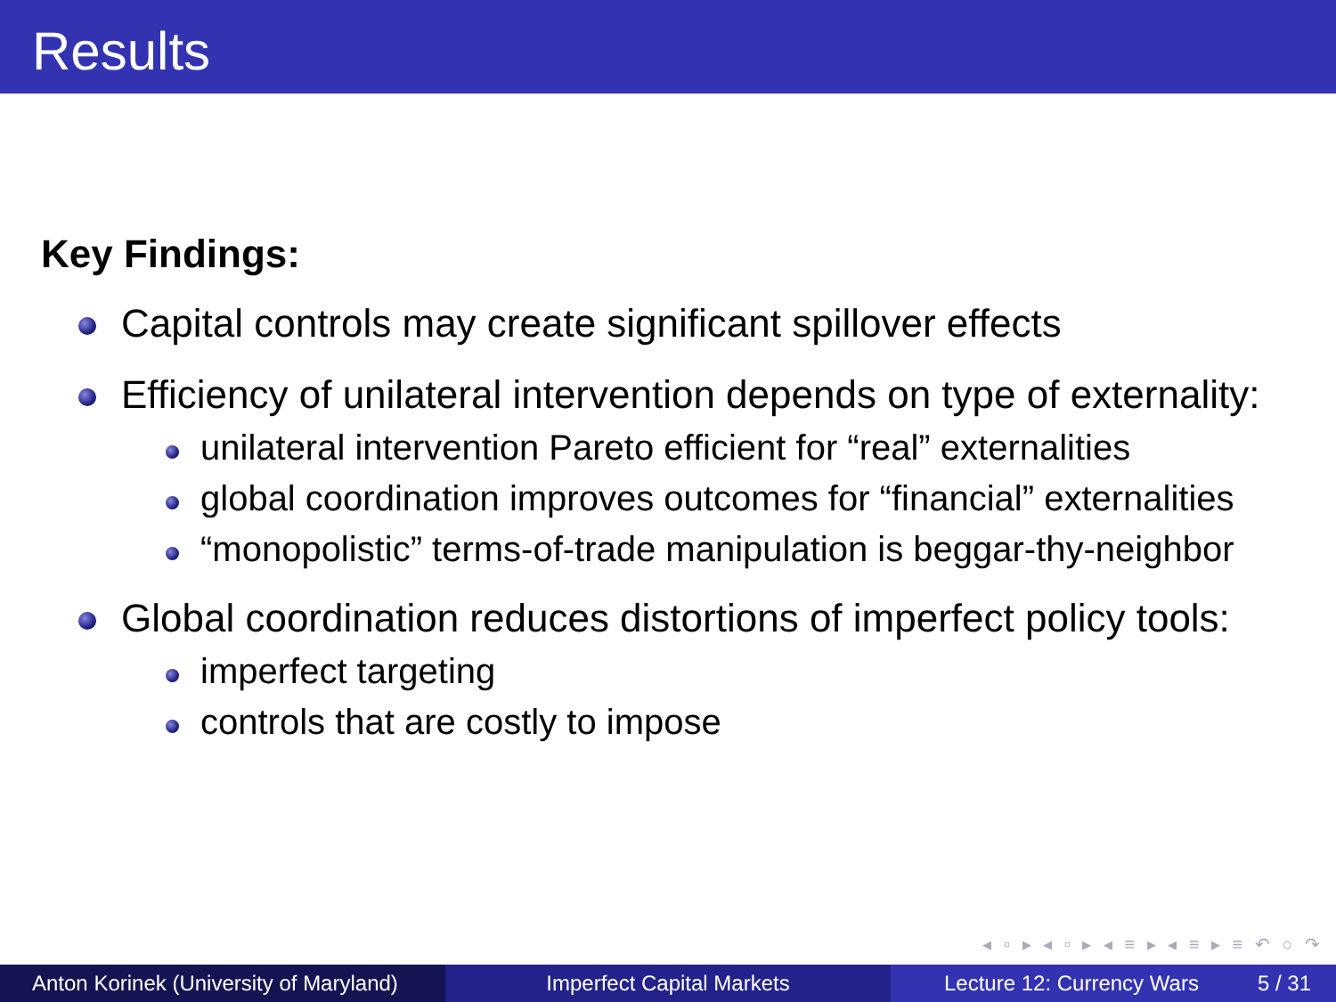Results
Key Findings:
Capital controls may create significant spillover effects
Efficiency of unilateral intervention depends on type of externality:
unilateral intervention Pareto efficient for “real” externalities
global coordination improves outcomes for “financial” externalities
“monopolistic” terms-of-trade manipulation is beggar-thy-neighbor
Global coordination reduces distortions of imperfect policy tools:
imperfect targeting
controls that are costly to impose
◂ ▫ ▸ ◂ ▫ ▸ ◂ ≡ ▸ ◂ ≡ ▸ ≡ ↶ ○ ↷
Anton Korinek (University of Maryland)
Imperfect Capital Markets Lecture 12: Currency Wars 5 / 31